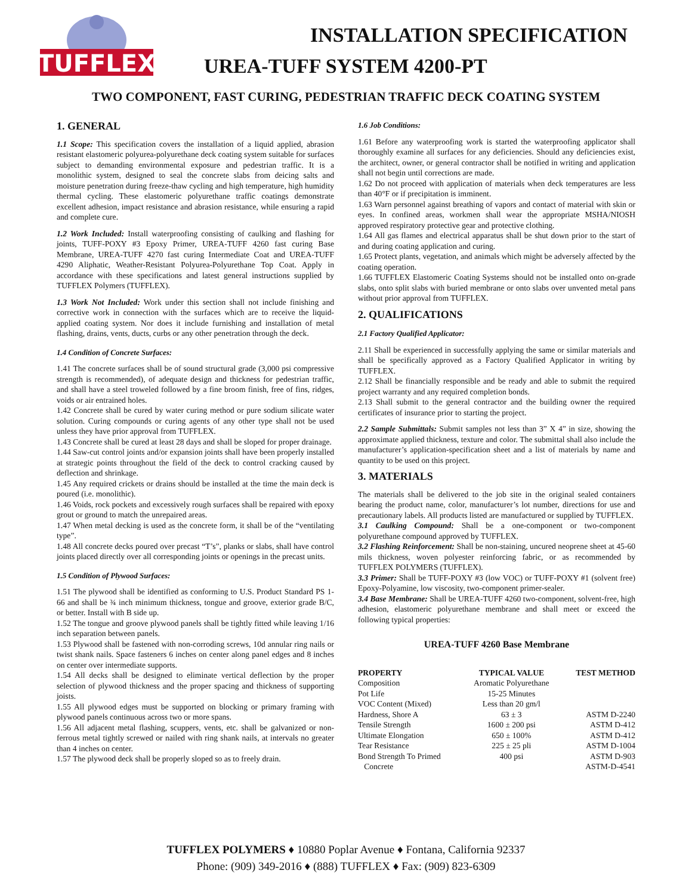TUFFLEX
INSTALLATION SPECIFICATION
UREA-TUFF SYSTEM 4200-PT
TWO COMPONENT, FAST CURING, PEDESTRIAN TRAFFIC DECK COATING SYSTEM
1. GENERAL
1.1 Scope: This specification covers the installation of a liquid applied, abrasion resistant elastomeric polyurea-polyurethane deck coating system suitable for surfaces subject to demanding environmental exposure and pedestrian traffic. It is a monolithic system, designed to seal the concrete slabs from deicing salts and moisture penetration during freeze-thaw cycling and high temperature, high humidity thermal cycling. These elastomeric polyurethane traffic coatings demonstrate excellent adhesion, impact resistance and abrasion resistance, while ensuring a rapid and complete cure.
1.2 Work Included: Install waterproofing consisting of caulking and flashing for joints, TUFF-POXY #3 Epoxy Primer, UREA-TUFF 4260 fast curing Base Membrane, UREA-TUFF 4270 fast curing Intermediate Coat and UREA-TUFF 4290 Aliphatic, Weather-Resistant Polyurea-Polyurethane Top Coat. Apply in accordance with these specifications and latest general instructions supplied by TUFFLEX Polymers (TUFFLEX).
1.3 Work Not Included: Work under this section shall not include finishing and corrective work in connection with the surfaces which are to receive the liquid-applied coating system. Nor does it include furnishing and installation of metal flashing, drains, vents, ducts, curbs or any other penetration through the deck.
1.4 Condition of Concrete Surfaces:
1.41 The concrete surfaces shall be of sound structural grade (3,000 psi compressive strength is recommended), of adequate design and thickness for pedestrian traffic, and shall have a steel troweled followed by a fine broom finish, free of fins, ridges, voids or air entrained holes.
1.42 Concrete shall be cured by water curing method or pure sodium silicate water solution. Curing compounds or curing agents of any other type shall not be used unless they have prior approval from TUFFLEX.
1.43 Concrete shall be cured at least 28 days and shall be sloped for proper drainage.
1.44 Saw-cut control joints and/or expansion joints shall have been properly installed at strategic points throughout the field of the deck to control cracking caused by deflection and shrinkage.
1.45 Any required crickets or drains should be installed at the time the main deck is poured (i.e. monolithic).
1.46 Voids, rock pockets and excessively rough surfaces shall be repaired with epoxy grout or ground to match the unrepaired areas.
1.47 When metal decking is used as the concrete form, it shall be of the “ventilating type”.
1.48 All concrete decks poured over precast “T’s”, planks or slabs, shall have control joints placed directly over all corresponding joints or openings in the precast units.
1.5 Condition of Plywood Surfaces:
1.51 The plywood shall be identified as conforming to U.S. Product Standard PS 1-66 and shall be ¾ inch minimum thickness, tongue and groove, exterior grade B/C, or better. Install with B side up.
1.52 The tongue and groove plywood panels shall be tightly fitted while leaving 1/16 inch separation between panels.
1.53 Plywood shall be fastened with non-corroding screws, 10d annular ring nails or twist shank nails. Space fasteners 6 inches on center along panel edges and 8 inches on center over intermediate supports.
1.54 All decks shall be designed to eliminate vertical deflection by the proper selection of plywood thickness and the proper spacing and thickness of supporting joists.
1.55 All plywood edges must be supported on blocking or primary framing with plywood panels continuous across two or more spans.
1.56 All adjacent metal flashing, scuppers, vents, etc. shall be galvanized or non-ferrous metal tightly screwed or nailed with ring shank nails, at intervals no greater than 4 inches on center.
1.57 The plywood deck shall be properly sloped so as to freely drain.
1.6 Job Conditions:
1.61 Before any waterproofing work is started the waterproofing applicator shall thoroughly examine all surfaces for any deficiencies. Should any deficiencies exist, the architect, owner, or general contractor shall be notified in writing and application shall not begin until corrections are made.
1.62 Do not proceed with application of materials when deck temperatures are less than 40°F or if precipitation is imminent.
1.63 Warn personnel against breathing of vapors and contact of material with skin or eyes. In confined areas, workmen shall wear the appropriate MSHA/NIOSH approved respiratory protective gear and protective clothing.
1.64 All gas flames and electrical apparatus shall be shut down prior to the start of and during coating application and curing.
1.65 Protect plants, vegetation, and animals which might be adversely affected by the coating operation.
1.66 TUFFLEX Elastomeric Coating Systems should not be installed onto on-grade slabs, onto split slabs with buried membrane or onto slabs over unvented metal pans without prior approval from TUFFLEX.
2. QUALIFICATIONS
2.1 Factory Qualified Applicator:
2.11 Shall be experienced in successfully applying the same or similar materials and shall be specifically approved as a Factory Qualified Applicator in writing by TUFFLEX.
2.12 Shall be financially responsible and be ready and able to submit the required project warranty and any required completion bonds.
2.13 Shall submit to the general contractor and the building owner the required certificates of insurance prior to starting the project.
2.2 Sample Submittals: Submit samples not less than 3” X 4” in size, showing the approximate applied thickness, texture and color. The submittal shall also include the manufacturer’s application-specification sheet and a list of materials by name and quantity to be used on this project.
3. MATERIALS
The materials shall be delivered to the job site in the original sealed containers bearing the product name, color, manufacturer’s lot number, directions for use and precautionary labels. All products listed are manufactured or supplied by TUFFLEX.
3.1 Caulking Compound: Shall be a one-component or two-component polyurethane compound approved by TUFFLEX.
3.2 Flashing Reinforcement: Shall be non-staining, uncured neoprene sheet at 45-60 mils thickness, woven polyester reinforcing fabric, or as recommended by TUFFLEX POLYMERS (TUFFLEX).
3.3 Primer: Shall be TUFF-POXY #3 (low VOC) or TUFF-POXY #1 (solvent free) Epoxy-Polyamine, low viscosity, two-component primer-sealer.
3.4 Base Membrane: Shall be UREA-TUFF 4260 two-component, solvent-free, high adhesion, elastomeric polyurethane membrane and shall meet or exceed the following typical properties:
UREA-TUFF 4260 Base Membrane
| PROPERTY | TYPICAL VALUE | TEST METHOD |
| --- | --- | --- |
| Composition | Aromatic Polyurethane | |
| Pot Life | 15-25 Minutes | |
| VOC Content (Mixed) | Less than 20 gm/l | |
| Hardness, Shore A | 63 ± 3 | ASTM D-2240 |
| Tensile Strength | 1600 ± 200 psi | ASTM D-412 |
| Ultimate Elongation | 650 ± 100% | ASTM D-412 |
| Tear Resistance | 225 ± 25 pli | ASTM D-1004 |
| Bond Strength To Primed Concrete | 400 psi | ASTM D-903 ASTM-D-4541 |
TUFFLEX POLYMERS ♦ 10880 Poplar Avenue ♦ Fontana, California 92337
Phone: (909) 349-2016 ♦ (888) TUFFLEX ♦ Fax: (909) 823-6309